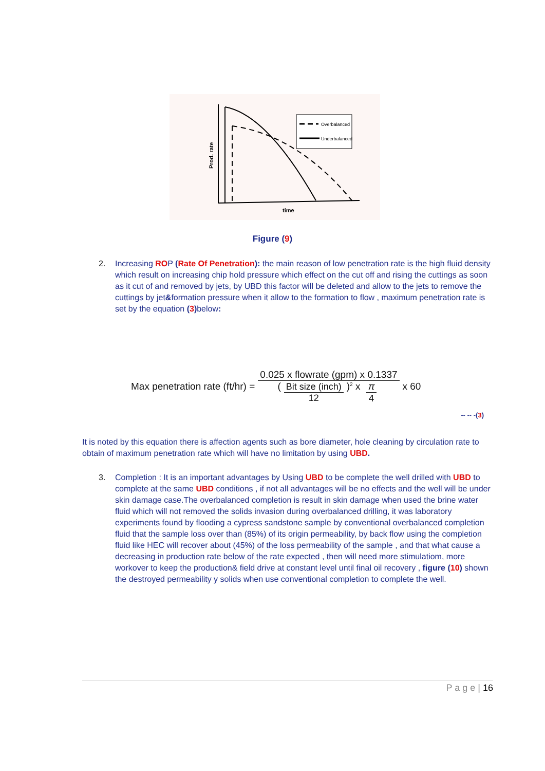Overbalanced
Underbalanced
time
Prod. rate
Figure (9)
2. Increasing ROP (Rate Of Penetration): the main reason of low penetration rate is the high fluid density which result on increasing chip hold pressure which effect on the cut off and rising the cuttings as soon as it cut of and removed by jets, by UBD this factor will be deleted and allow to the jets to remove the cuttings by jet&formation pressure when it allow to the formation to flow , maximum penetration rate is set by the equation (3) below:
Max penetration rate (ft/hr) = 0.025 x flowrate (gpm) x 0.1337 (Bit size (inch) 12)<sup>2</sup> x π 4 x 60
-- -- -(3)
It is noted by this equation there is affection agents such as bore diameter, hole cleaning by circulation rate to obtain of maximum penetration rate which will have no limitation by using UBD.
3. Completion : It is an important advantages by Using UBD to be complete the well drilled with UBD to complete at the same UBD conditions , if not all advantages will be no effects and the well will be under skin damage case.The overbalanced completion is result in skin damage when used the brine water fluid which will not removed the solids invasion during overbalanced drilling, it was laboratory experiments found by flooding a cypress sandstone sample by conventional overbalanced completion fluid that the sample loss over than (85%) of its origin permeability, by back flow using the completion fluid like HEC will recover about (45%) of the loss permeability of the sample , and that what cause a decreasing in production rate below of the rate expected , then will need more stimulatiom, more workover to keep the production& field drive at constant level until final oil recovery , figure (10) shown the destroyed permeability y solids when use conventional completion to complete the well.
P a g e | 16